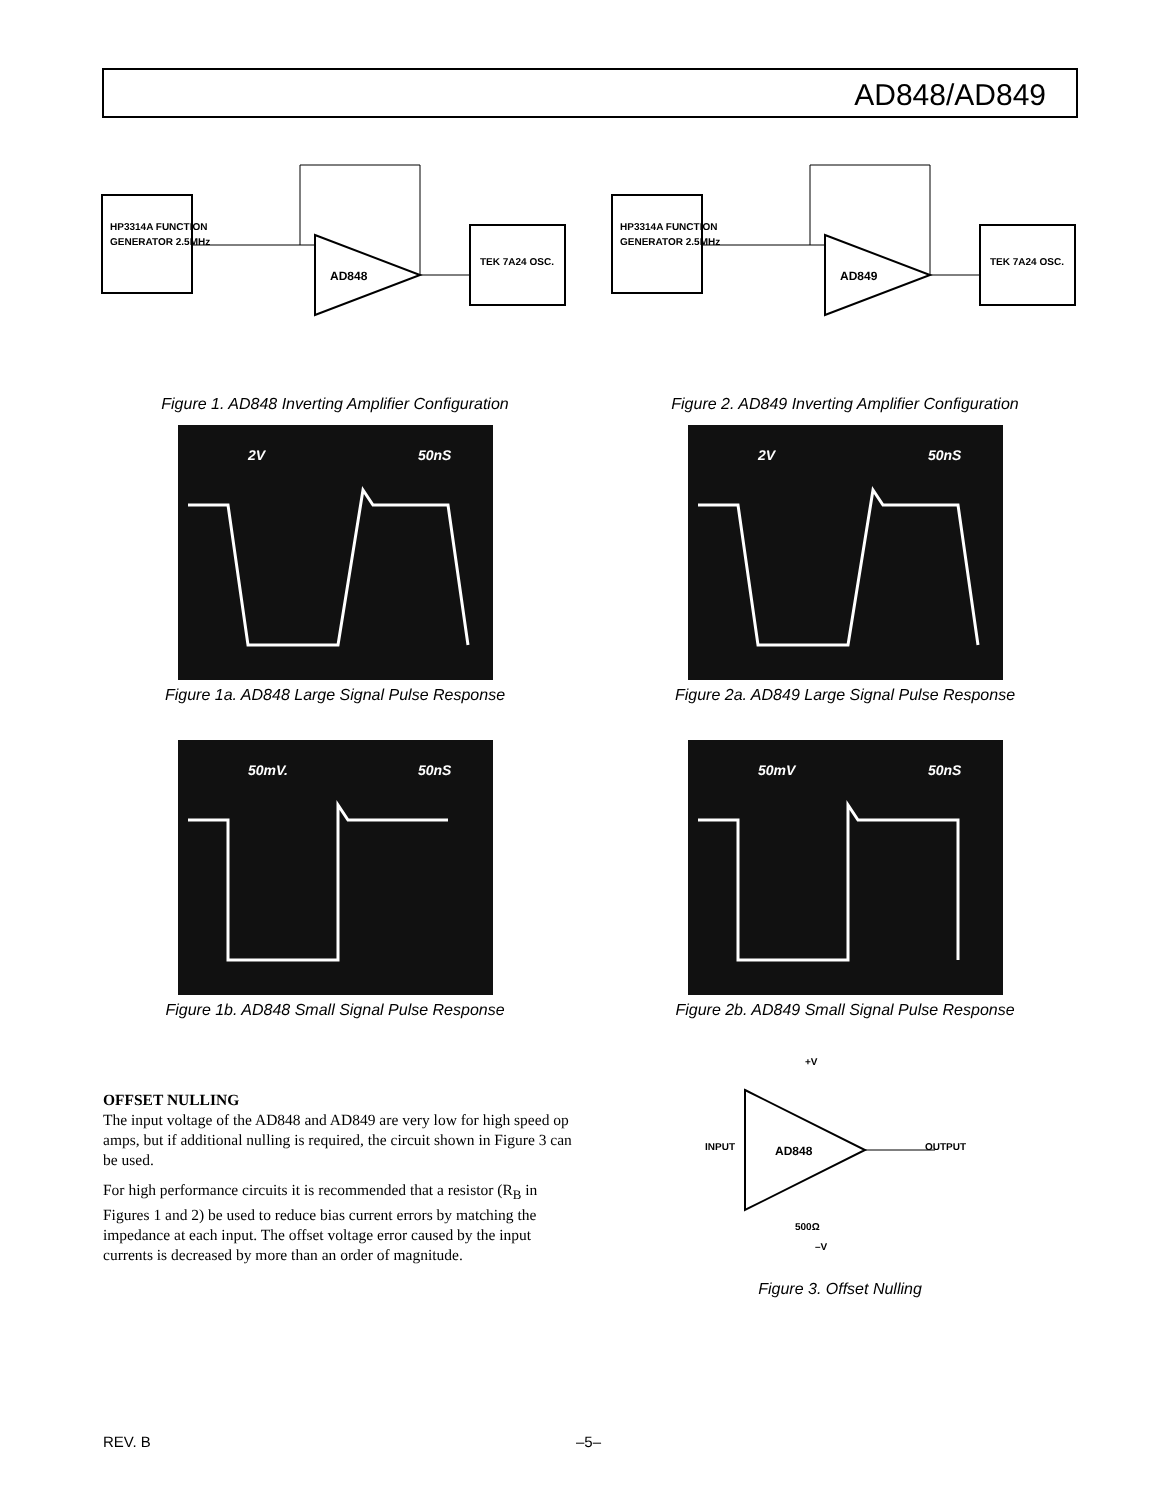AD848/AD849
HP3314A FUNCTION
GENERATOR 2.5MHz
AD848
TEK 7A24 OSC.
Figure 1. AD848 Inverting Amplifier Configuration
HP3314A FUNCTION
GENERATOR 2.5MHz
AD849
TEK 7A24 OSC.
Figure 2. AD849 Inverting Amplifier Configuration
2V
50nS
Figure 1a. AD848 Large Signal Pulse Response
2V
50nS
Figure 2a. AD849 Large Signal Pulse Response
50mV.
50nS
Figure 1b. AD848 Small Signal Pulse Response
50mV
50nS
Figure 2b. AD849 Small Signal Pulse Response
OFFSET NULLING
The input voltage of the AD848 and AD849 are very low for high speed op amps, but if additional nulling is required, the circuit shown in Figure 3 can be used.
For high performance circuits it is recommended that a resistor (R<sub>B</sub> in Figures 1 and 2) be used to reduce bias current errors by matching the impedance at each input. The offset voltage error caused by the input currents is decreased by more than an order of magnitude.
AD848
INPUT
OUTPUT
+V
–V
500Ω
Figure 3. Offset Nulling
REV. B –5–